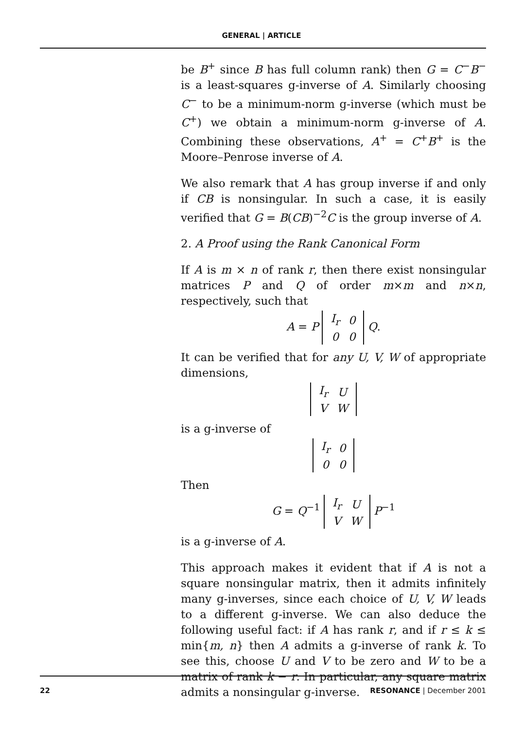GENERAL | ARTICLE
be B<sup>+</sup> since B has full column rank) then G = C<sup>−</sup>B<sup>−</sup> is a least-squares g-inverse of A. Similarly choosing C<sup>−</sup> to be a minimum-norm g-inverse (which must be C<sup>+</sup>) we obtain a minimum-norm g-inverse of A. Combining these observations, A<sup>+</sup> = C<sup>+</sup>B<sup>+</sup> is the Moore–Penrose inverse of A.
We also remark that A has group inverse if and only if CB is nonsingular. In such a case, it is easily verified that G = B(CB)<sup>−2</sup>C is the group inverse of A.
2. A Proof using the Rank Canonical Form
If A is m × n of rank r, then there exist nonsingular matrices P and Q of order m×m and n×n, respectively, such that
A = P
| I<sub>r</sub> | 0 |
| 0 | 0 |
Q.
It can be verified that for any U, V, W of appropriate dimensions,
| I<sub>r</sub> | U |
| V | W |
is a g-inverse of
| I<sub>r</sub> | 0 |
| 0 | 0 |
Then
G = Q<sup>−1</sup>
| I<sub>r</sub> | U |
| V | W |
P<sup>−1</sup>
is a g-inverse of A.
This approach makes it evident that if A is not a square nonsingular matrix, then it admits infinitely many g-inverses, since each choice of U, V, W leads to a different g-inverse. We can also deduce the following useful fact: if A has rank r, and if r ≤ k ≤ min{m, n} then A admits a g-inverse of rank k. To see this, choose U and V to be zero and W to be a matrix of rank k − r. In particular, any square matrix admits a nonsingular g-inverse.
22 RESONANCE | December 2001